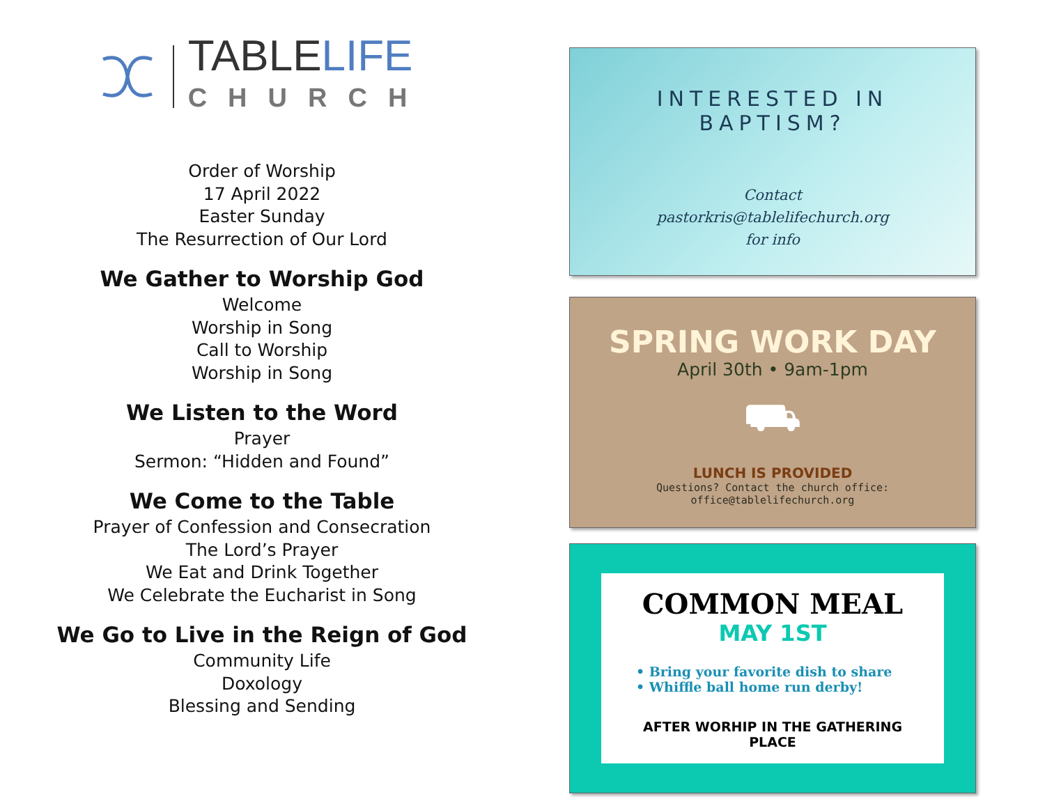TABLELIFE
CHURCH
Order of Worship
17 April 2022
Easter Sunday
The Resurrection of Our Lord
We Gather to Worship God
Welcome
Worship in Song
Call to Worship
Worship in Song
We Listen to the Word
Prayer
Sermon: “Hidden and Found”
We Come to the Table
Prayer of Confession and Consecration
The Lord’s Prayer
We Eat and Drink Together
We Celebrate the Eucharist in Song
We Go to Live in the Reign of God
Community Life
Doxology
Blessing and Sending
INTERESTED IN
BAPTISM?
Contact
pastorkris@tablelifechurch.org
for info
SPRING WORK DAY
April 30th • 9am-1pm
⛟
LUNCH IS PROVIDED
Questions? Contact the church office:
office@tablelifechurch.org
COMMON MEAL
MAY 1ST
• Bring your favorite dish to share
• Whiffle ball home run derby!
AFTER WORHIP IN THE GATHERING PLACE